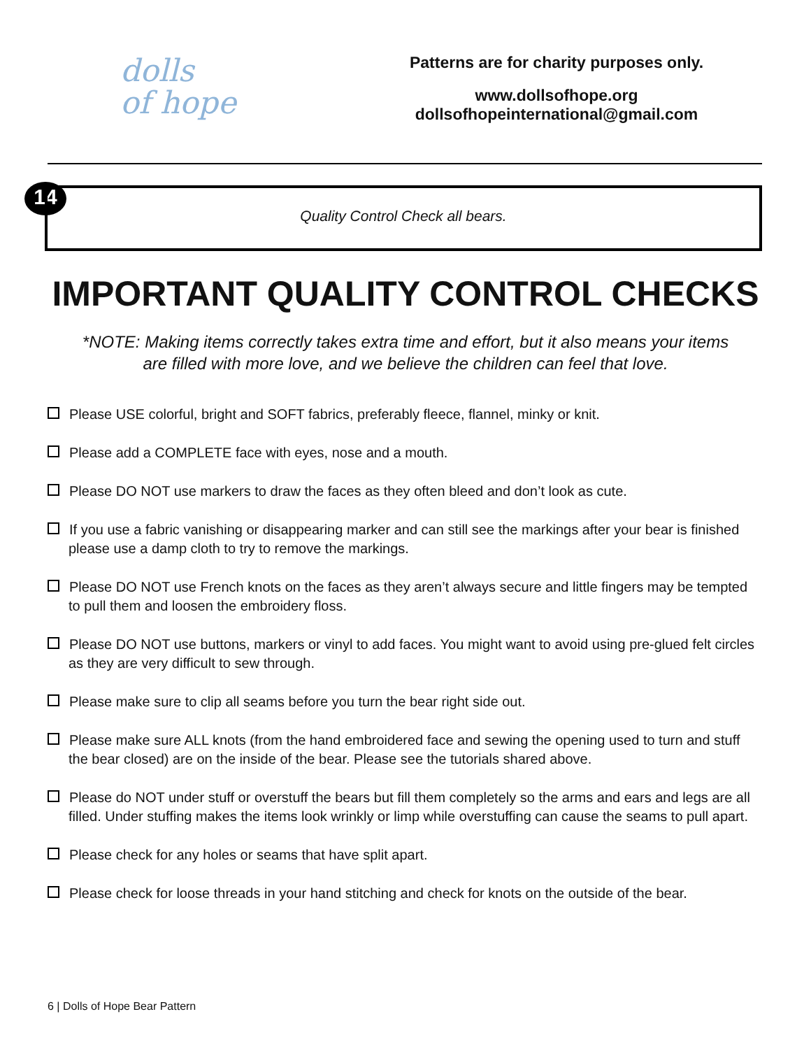dolls
of hope
Patterns are for charity purposes only.
www.dollsofhope.org
dollsofhopeinternational@gmail.com
14
Quality Control Check all bears.
IMPORTANT QUALITY CONTROL CHECKS
*NOTE: Making items correctly takes extra time and effort, but it also means your items
are filled with more love, and we believe the children can feel that love.
Please USE colorful, bright and SOFT fabrics, preferably fleece, flannel, minky or knit.
Please add a COMPLETE face with eyes, nose and a mouth.
Please DO NOT use markers to draw the faces as they often bleed and don’t look as cute.
If you use a fabric vanishing or disappearing marker and can still see the markings after your bear is finished please use a damp cloth to try to remove the markings.
Please DO NOT use French knots on the faces as they aren’t always secure and little fingers may be tempted to pull them and loosen the embroidery floss.
Please DO NOT use buttons, markers or vinyl to add faces. You might want to avoid using pre-glued felt circles as they are very difficult to sew through.
Please make sure to clip all seams before you turn the bear right side out.
Please make sure ALL knots (from the hand embroidered face and sewing the opening used to turn and stuff the bear closed) are on the inside of the bear. Please see the tutorials shared above.
Please do NOT under stuff or overstuff the bears but fill them completely so the arms and ears and legs are all filled. Under stuffing makes the items look wrinkly or limp while overstuffing can cause the seams to pull apart.
Please check for any holes or seams that have split apart.
Please check for loose threads in your hand stitching and check for knots on the outside of the bear.
6 | Dolls of Hope Bear Pattern